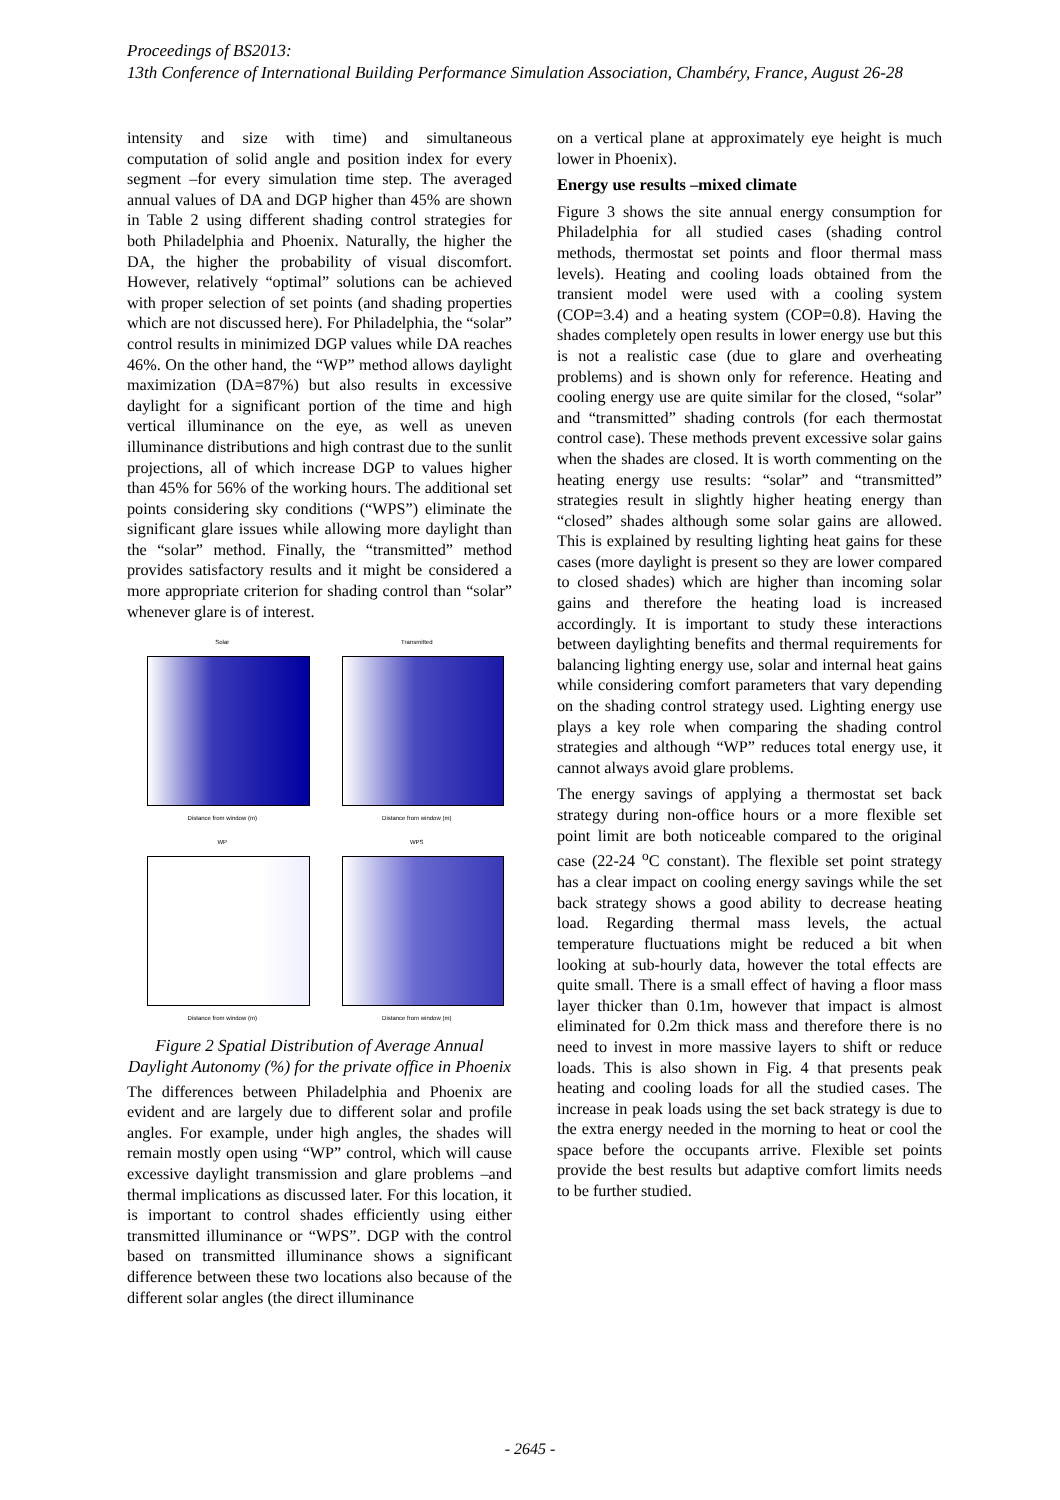Proceedings of BS2013:
13th Conference of International Building Performance Simulation Association, Chambéry, France, August 26-28
intensity and size with time) and simultaneous computation of solid angle and position index for every segment –for every simulation time step. The averaged annual values of DA and DGP higher than 45% are shown in Table 2 using different shading control strategies for both Philadelphia and Phoenix. Naturally, the higher the DA, the higher the probability of visual discomfort. However, relatively “optimal” solutions can be achieved with proper selection of set points (and shading properties which are not discussed here). For Philadelphia, the “solar” control results in minimized DGP values while DA reaches 46%. On the other hand, the “WP” method allows daylight maximization (DA=87%) but also results in excessive daylight for a significant portion of the time and high vertical illuminance on the eye, as well as uneven illuminance distributions and high contrast due to the sunlit projections, all of which increase DGP to values higher than 45% for 56% of the working hours. The additional set points considering sky conditions (“WPS”) eliminate the significant glare issues while allowing more daylight than the “solar” method. Finally, the “transmitted” method provides satisfactory results and it might be considered a more appropriate criterion for shading control than “solar” whenever glare is of interest.
Solar
Distance from window (m)
Transmitted
Distance from window (m)
WP
Distance from window (m)
WPS
Distance from window (m)
Figure 2 Spatial Distribution of Average Annual Daylight Autonomy (%) for the private office in Phoenix
The differences between Philadelphia and Phoenix are evident and are largely due to different solar and profile angles. For example, under high angles, the shades will remain mostly open using “WP” control, which will cause excessive daylight transmission and glare problems –and thermal implications as discussed later. For this location, it is important to control shades efficiently using either transmitted illuminance or “WPS”. DGP with the control based on transmitted illuminance shows a significant difference between these two locations also because of the different solar angles (the direct illuminance
on a vertical plane at approximately eye height is much lower in Phoenix).
Energy use results –mixed climate
Figure 3 shows the site annual energy consumption for Philadelphia for all studied cases (shading control methods, thermostat set points and floor thermal mass levels). Heating and cooling loads obtained from the transient model were used with a cooling system (COP=3.4) and a heating system (COP=0.8). Having the shades completely open results in lower energy use but this is not a realistic case (due to glare and overheating problems) and is shown only for reference. Heating and cooling energy use are quite similar for the closed, “solar” and “transmitted” shading controls (for each thermostat control case). These methods prevent excessive solar gains when the shades are closed. It is worth commenting on the heating energy use results: “solar” and “transmitted” strategies result in slightly higher heating energy than “closed” shades although some solar gains are allowed. This is explained by resulting lighting heat gains for these cases (more daylight is present so they are lower compared to closed shades) which are higher than incoming solar gains and therefore the heating load is increased accordingly. It is important to study these interactions between daylighting benefits and thermal requirements for balancing lighting energy use, solar and internal heat gains while considering comfort parameters that vary depending on the shading control strategy used. Lighting energy use plays a key role when comparing the shading control strategies and although “WP” reduces total energy use, it cannot always avoid glare problems.
The energy savings of applying a thermostat set back strategy during non-office hours or a more flexible set point limit are both noticeable compared to the original case (22-24 <sup>o</sup>C constant). The flexible set point strategy has a clear impact on cooling energy savings while the set back strategy shows a good ability to decrease heating load. Regarding thermal mass levels, the actual temperature fluctuations might be reduced a bit when looking at sub-hourly data, however the total effects are quite small. There is a small effect of having a floor mass layer thicker than 0.1m, however that impact is almost eliminated for 0.2m thick mass and therefore there is no need to invest in more massive layers to shift or reduce loads. This is also shown in Fig. 4 that presents peak heating and cooling loads for all the studied cases. The increase in peak loads using the set back strategy is due to the extra energy needed in the morning to heat or cool the space before the occupants arrive. Flexible set points provide the best results but adaptive comfort limits needs to be further studied.
- 2645 -